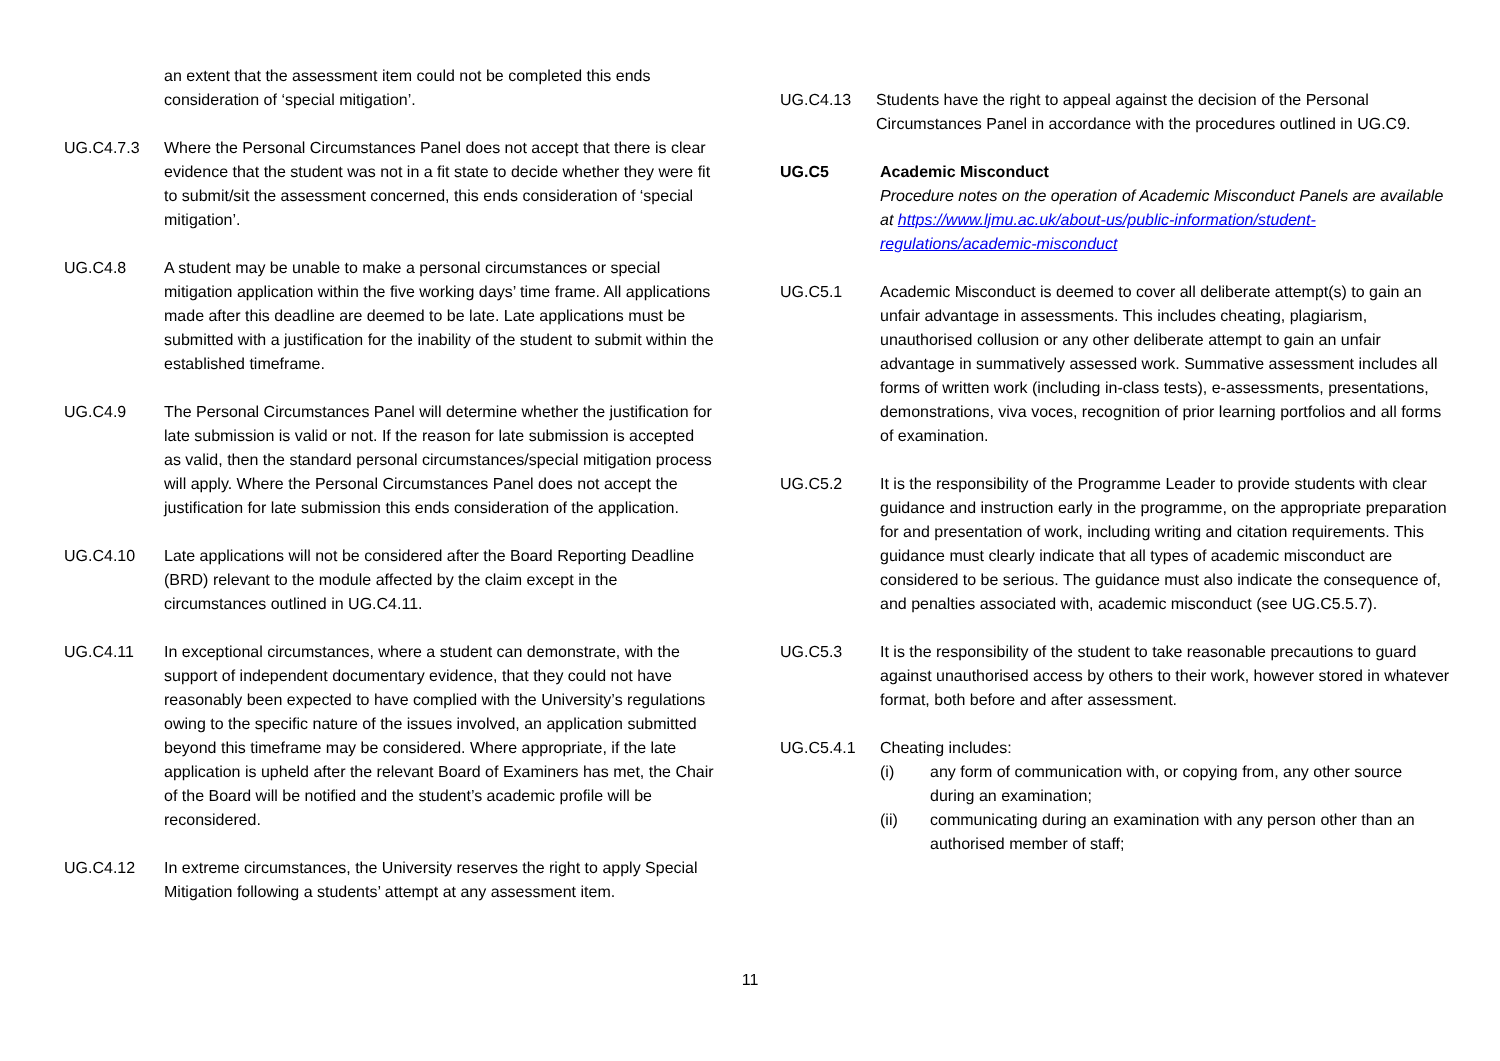an extent that the assessment item could not be completed this ends consideration of ‘special mitigation’.
UG.C4.7.3 Where the Personal Circumstances Panel does not accept that there is clear evidence that the student was not in a fit state to decide whether they were fit to submit/sit the assessment concerned, this ends consideration of ‘special mitigation’.
UG.C4.8 A student may be unable to make a personal circumstances or special mitigation application within the five working days’ time frame. All applications made after this deadline are deemed to be late. Late applications must be submitted with a justification for the inability of the student to submit within the established timeframe.
UG.C4.9 The Personal Circumstances Panel will determine whether the justification for late submission is valid or not. If the reason for late submission is accepted as valid, then the standard personal circumstances/special mitigation process will apply. Where the Personal Circumstances Panel does not accept the justification for late submission this ends consideration of the application.
UG.C4.10 Late applications will not be considered after the Board Reporting Deadline (BRD) relevant to the module affected by the claim except in the circumstances outlined in UG.C4.11.
UG.C4.11 In exceptional circumstances, where a student can demonstrate, with the support of independent documentary evidence, that they could not have reasonably been expected to have complied with the University’s regulations owing to the specific nature of the issues involved, an application submitted beyond this timeframe may be considered. Where appropriate, if the late application is upheld after the relevant Board of Examiners has met, the Chair of the Board will be notified and the student’s academic profile will be reconsidered.
UG.C4.12 In extreme circumstances, the University reserves the right to apply Special Mitigation following a students’ attempt at any assessment item.
UG.C4.13 Students have the right to appeal against the decision of the Personal Circumstances Panel in accordance with the procedures outlined in UG.C9.
UG.C5 Academic Misconduct
Procedure notes on the operation of Academic Misconduct Panels are available at https://www.ljmu.ac.uk/about-us/public-information/student-regulations/academic-misconduct
UG.C5.1 Academic Misconduct is deemed to cover all deliberate attempt(s) to gain an unfair advantage in assessments. This includes cheating, plagiarism, unauthorised collusion or any other deliberate attempt to gain an unfair advantage in summatively assessed work. Summative assessment includes all forms of written work (including in-class tests), e-assessments, presentations, demonstrations, viva voces, recognition of prior learning portfolios and all forms of examination.
UG.C5.2 It is the responsibility of the Programme Leader to provide students with clear guidance and instruction early in the programme, on the appropriate preparation for and presentation of work, including writing and citation requirements. This guidance must clearly indicate that all types of academic misconduct are considered to be serious. The guidance must also indicate the consequence of, and penalties associated with, academic misconduct (see UG.C5.5.7).
UG.C5.3 It is the responsibility of the student to take reasonable precautions to guard against unauthorised access by others to their work, however stored in whatever format, both before and after assessment.
UG.C5.4.1 Cheating includes:
(i) any form of communication with, or copying from, any other source during an examination;
(ii) communicating during an examination with any person other than an authorised member of staff;
11